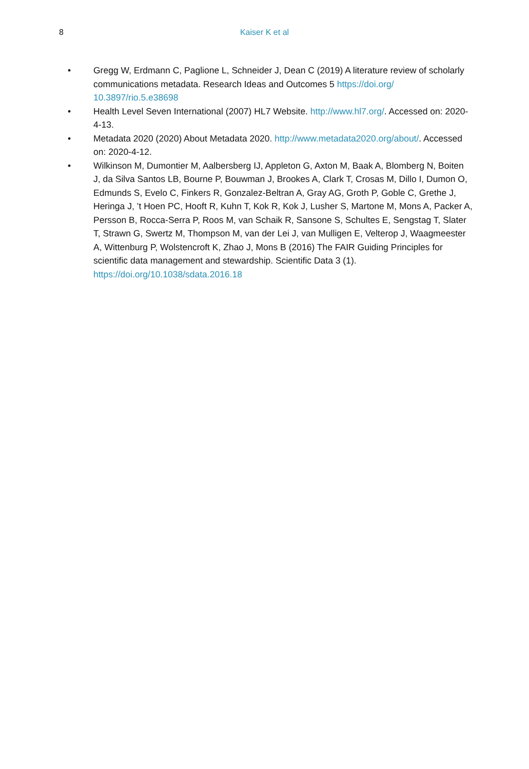8
Kaiser K et al
• Gregg W, Erdmann C, Paglione L, Schneider J, Dean C (2019) A literature review of scholarly communications metadata. Research Ideas and Outcomes 5 https://doi.org/
10.3897/rio.5.e38698
• Health Level Seven International (2007) HL7 Website. http://www.hl7.org/. Accessed on: 2020-4-13.
• Metadata 2020 (2020) About Metadata 2020. http://www.metadata2020.org/about/. Accessed on: 2020-4-12.
• Wilkinson M, Dumontier M, Aalbersberg IJ, Appleton G, Axton M, Baak A, Blomberg N, Boiten J, da Silva Santos LB, Bourne P, Bouwman J, Brookes A, Clark T, Crosas M, Dillo I, Dumon O, Edmunds S, Evelo C, Finkers R, Gonzalez-Beltran A, Gray AG, Groth P, Goble C, Grethe J, Heringa J, ’t Hoen PC, Hooft R, Kuhn T, Kok R, Kok J, Lusher S, Martone M, Mons A, Packer A, Persson B, Rocca-Serra P, Roos M, van Schaik R, Sansone S, Schultes E, Sengstag T, Slater T, Strawn G, Swertz M, Thompson M, van der Lei J, van Mulligen E, Velterop J, Waagmeester A, Wittenburg P, Wolstencroft K, Zhao J, Mons B (2016) The FAIR Guiding Principles for scientific data management and stewardship. Scientific Data 3 (1). https://doi.org/10.1038/sdata.2016.18